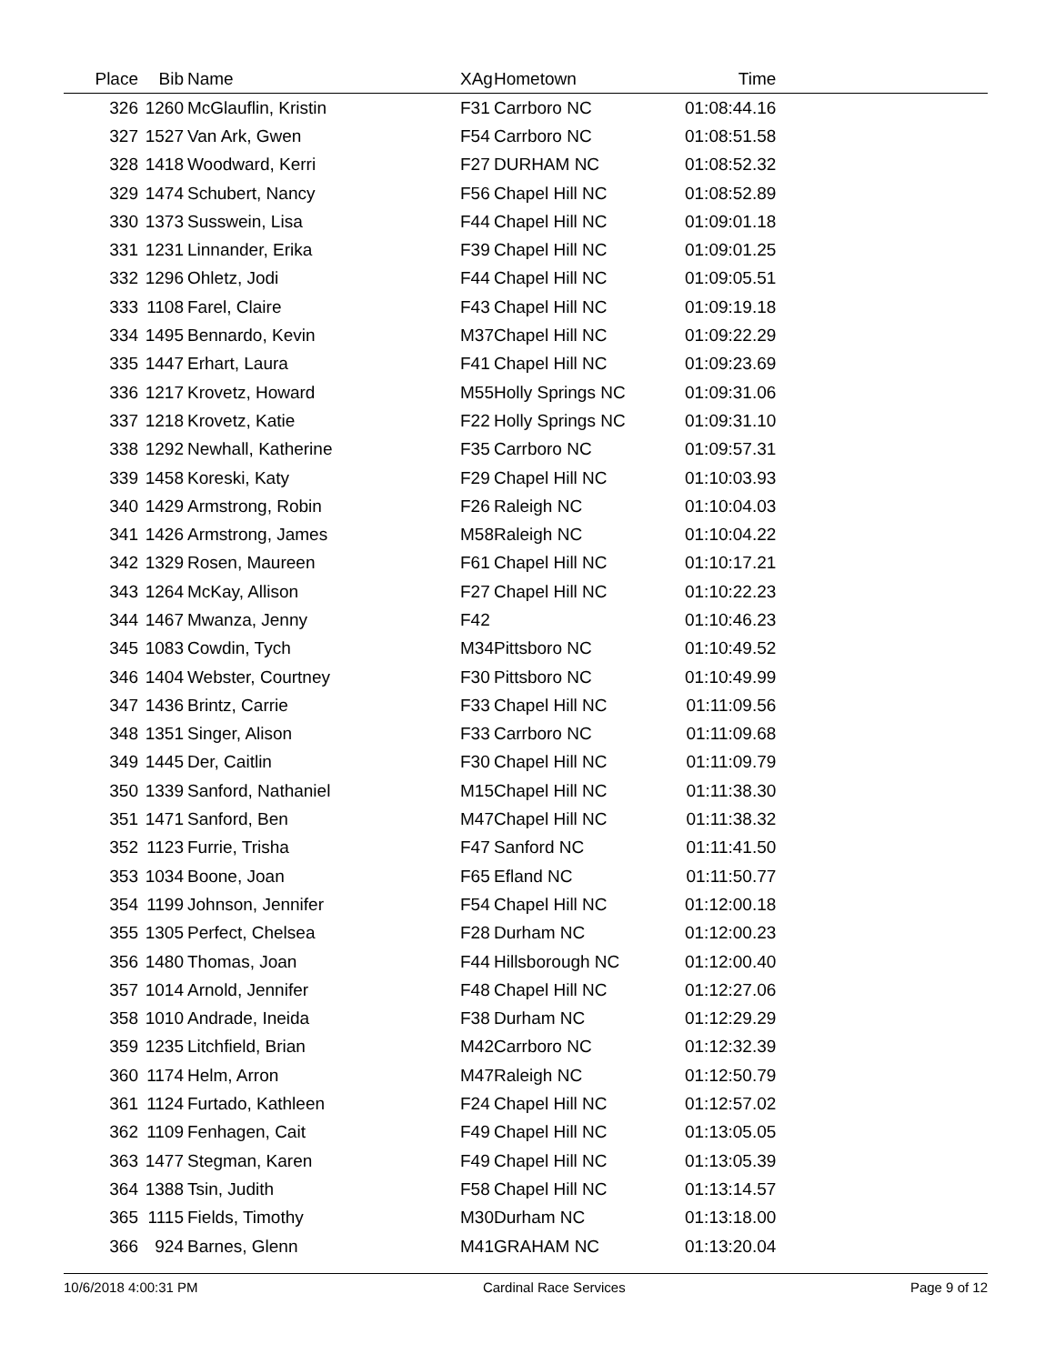| Place | Bib | Name | XAg | Hometown | Time | |
| --- | --- | --- | --- | --- | --- | --- |
| 326 | 1260 | McGlauflin, Kristin | F31 | Carrboro NC | 01:08:44.16 | |
| 327 | 1527 | Van Ark, Gwen | F54 | Carrboro NC | 01:08:51.58 | |
| 328 | 1418 | Woodward, Kerri | F27 | DURHAM NC | 01:08:52.32 | |
| 329 | 1474 | Schubert, Nancy | F56 | Chapel Hill NC | 01:08:52.89 | |
| 330 | 1373 | Susswein, Lisa | F44 | Chapel Hill NC | 01:09:01.18 | |
| 331 | 1231 | Linnander, Erika | F39 | Chapel Hill NC | 01:09:01.25 | |
| 332 | 1296 | Ohletz, Jodi | F44 | Chapel Hill NC | 01:09:05.51 | |
| 333 | 1108 | Farel, Claire | F43 | Chapel Hill NC | 01:09:19.18 | |
| 334 | 1495 | Bennardo, Kevin | M37 | Chapel Hill NC | 01:09:22.29 | |
| 335 | 1447 | Erhart, Laura | F41 | Chapel Hill NC | 01:09:23.69 | |
| 336 | 1217 | Krovetz, Howard | M55 | Holly Springs NC | 01:09:31.06 | |
| 337 | 1218 | Krovetz, Katie | F22 | Holly Springs NC | 01:09:31.10 | |
| 338 | 1292 | Newhall, Katherine | F35 | Carrboro NC | 01:09:57.31 | |
| 339 | 1458 | Koreski, Katy | F29 | Chapel Hill NC | 01:10:03.93 | |
| 340 | 1429 | Armstrong, Robin | F26 | Raleigh NC | 01:10:04.03 | |
| 341 | 1426 | Armstrong, James | M58 | Raleigh NC | 01:10:04.22 | |
| 342 | 1329 | Rosen, Maureen | F61 | Chapel Hill NC | 01:10:17.21 | |
| 343 | 1264 | McKay, Allison | F27 | Chapel Hill NC | 01:10:22.23 | |
| 344 | 1467 | Mwanza, Jenny | F42 | | 01:10:46.23 | |
| 345 | 1083 | Cowdin, Tych | M34 | Pittsboro NC | 01:10:49.52 | |
| 346 | 1404 | Webster, Courtney | F30 | Pittsboro NC | 01:10:49.99 | |
| 347 | 1436 | Brintz, Carrie | F33 | Chapel Hill NC | 01:11:09.56 | |
| 348 | 1351 | Singer, Alison | F33 | Carrboro NC | 01:11:09.68 | |
| 349 | 1445 | Der, Caitlin | F30 | Chapel Hill NC | 01:11:09.79 | |
| 350 | 1339 | Sanford, Nathaniel | M15 | Chapel Hill NC | 01:11:38.30 | |
| 351 | 1471 | Sanford, Ben | M47 | Chapel Hill NC | 01:11:38.32 | |
| 352 | 1123 | Furrie, Trisha | F47 | Sanford NC | 01:11:41.50 | |
| 353 | 1034 | Boone, Joan | F65 | Efland NC | 01:11:50.77 | |
| 354 | 1199 | Johnson, Jennifer | F54 | Chapel Hill NC | 01:12:00.18 | |
| 355 | 1305 | Perfect, Chelsea | F28 | Durham NC | 01:12:00.23 | |
| 356 | 1480 | Thomas, Joan | F44 | Hillsborough NC | 01:12:00.40 | |
| 357 | 1014 | Arnold, Jennifer | F48 | Chapel Hill NC | 01:12:27.06 | |
| 358 | 1010 | Andrade, Ineida | F38 | Durham NC | 01:12:29.29 | |
| 359 | 1235 | Litchfield, Brian | M42 | Carrboro NC | 01:12:32.39 | |
| 360 | 1174 | Helm, Arron | M47 | Raleigh NC | 01:12:50.79 | |
| 361 | 1124 | Furtado, Kathleen | F24 | Chapel Hill NC | 01:12:57.02 | |
| 362 | 1109 | Fenhagen, Cait | F49 | Chapel Hill NC | 01:13:05.05 | |
| 363 | 1477 | Stegman, Karen | F49 | Chapel Hill NC | 01:13:05.39 | |
| 364 | 1388 | Tsin, Judith | F58 | Chapel Hill NC | 01:13:14.57 | |
| 365 | 1115 | Fields, Timothy | M30 | Durham NC | 01:13:18.00 | |
| 366 | 924 | Barnes, Glenn | M41 | GRAHAM NC | 01:13:20.04 | |
10/6/2018 4:00:31 PM Cardinal Race Services Page 9 of 12